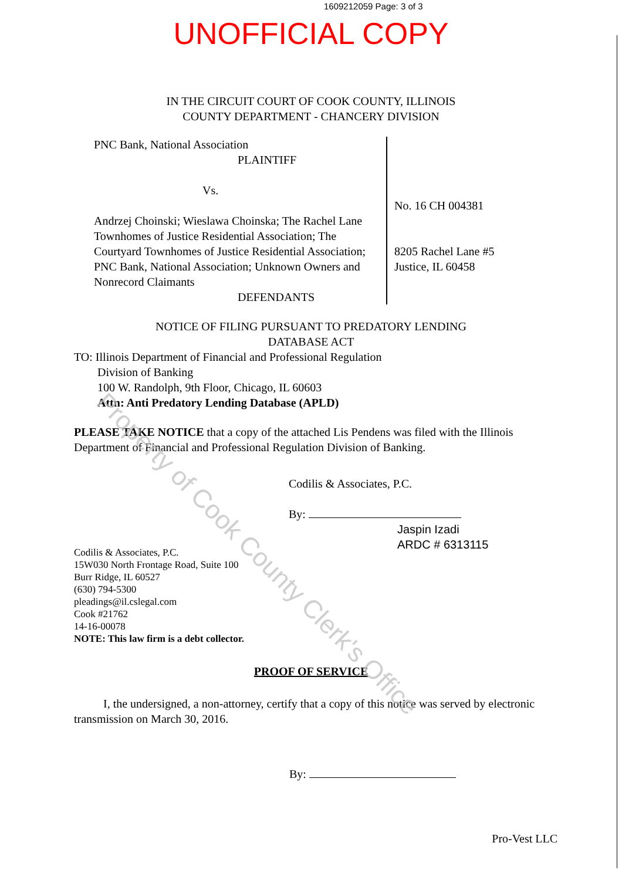1609212059 Page: 3 of 3
UNOFFICIAL COPY
IN THE CIRCUIT COURT OF COOK COUNTY, ILLINOIS
COUNTY DEPARTMENT - CHANCERY DIVISION
PNC Bank, National Association
PLAINTIFF
Vs.
Andrzej Choinski; Wieslawa Choinska; The Rachel Lane Townhomes of Justice Residential Association; The Courtyard Townhomes of Justice Residential Association; PNC Bank, National Association; Unknown Owners and Nonrecord Claimants
DEFENDANTS
No. 16 CH 004381
8205 Rachel Lane #5
Justice, IL 60458
NOTICE OF FILING PURSUANT TO PREDATORY LENDING
DATABASE ACT
TO: Illinois Department of Financial and Professional Regulation
Division of Banking
100 W. Randolph, 9th Floor, Chicago, IL 60603
Attn: Anti Predatory Lending Database (APLD)
PLEASE TAKE NOTICE that a copy of the attached Lis Pendens was filed with the Illinois Department of Financial and Professional Regulation Division of Banking.
Codilis & Associates, P.C.
15W030 North Frontage Road, Suite 100
Burr Ridge, IL 60527
(630) 794-5300
pleadings@il.cslegal.com
Cook #21762
14-16-00078
NOTE: This law firm is a debt collector.
Codilis & Associates, P.C.
By:
Jaspin Izadi
ARDC # 6313115
PROOF OF SERVICE
I, the undersigned, a non-attorney, certify that a copy of this notice was served by electronic transmission on March 30, 2016.
By:
Pro-Vest LLC
Property of Cook County Clerk's Office